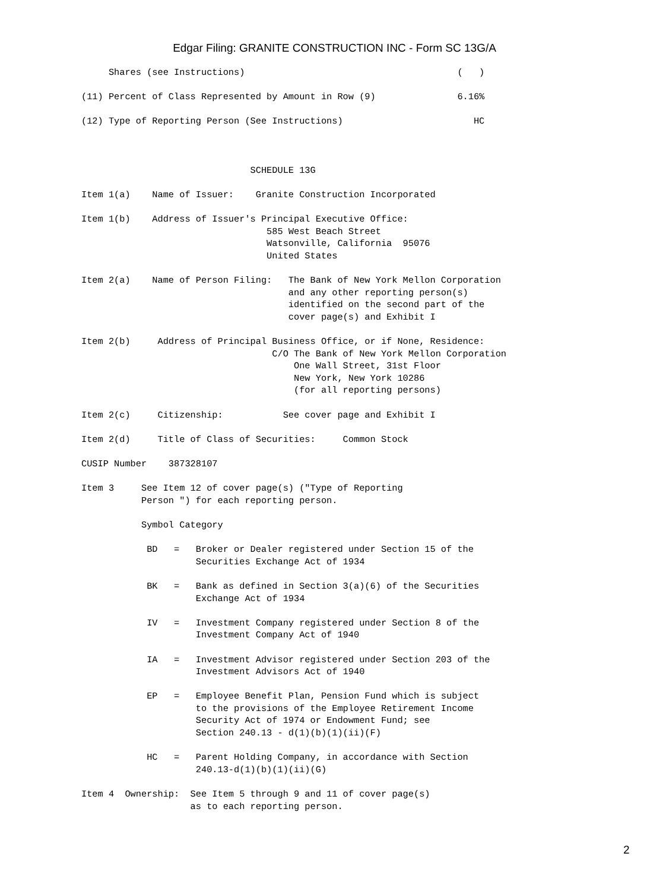Edgar Filing: GRANITE CONSTRUCTION INC - Form SC 13G/A
     Shares (see Instructions)                                       (   )

(11) Percent of Class Represented by Amount in Row (9)               6.16%

(12) Type of Reporting Person (See Instructions)                        HC



                               SCHEDULE 13G

Item 1(a)    Name of Issuer:    Granite Construction Incorporated

Item 1(b)    Address of Issuer's Principal Executive Office:
                                  585 West Beach Street
                                  Watsonville, California  95076
                                  United States

Item 2(a)    Name of Person Filing:   The Bank of New York Mellon Corporation
                                      and any other reporting person(s)
                                      identified on the second part of the
                                      cover page(s) and Exhibit I

Item 2(b)     Address of Principal Business Office, or if None, Residence:
                                   C/O The Bank of New York Mellon Corporation
                                       One Wall Street, 31st Floor
                                       New York, New York 10286
                                       (for all reporting persons)

Item 2(c)     Citizenship:           See cover page and Exhibit I

Item 2(d)     Title of Class of Securities:     Common Stock

CUSIP Number    387328107

Item 3     See Item 12 of cover page(s) ("Type of Reporting
           Person ") for each reporting person.

           Symbol Category

            BD   =   Broker or Dealer registered under Section 15 of the
                     Securities Exchange Act of 1934

            BK   =   Bank as defined in Section 3(a)(6) of the Securities
                     Exchange Act of 1934

            IV   =   Investment Company registered under Section 8 of the
                     Investment Company Act of 1940

            IA   =   Investment Advisor registered under Section 203 of the
                     Investment Advisors Act of 1940

            EP   =   Employee Benefit Plan, Pension Fund which is subject
                     to the provisions of the Employee Retirement Income
                     Security Act of 1974 or Endowment Fund; see
                     Section 240.13 - d(1)(b)(1)(ii)(F)

            HC   =   Parent Holding Company, in accordance with Section
                     240.13-d(1)(b)(1)(ii)(G)

Item 4  Ownership:  See Item 5 through 9 and 11 of cover page(s)
                    as to each reporting person.
2